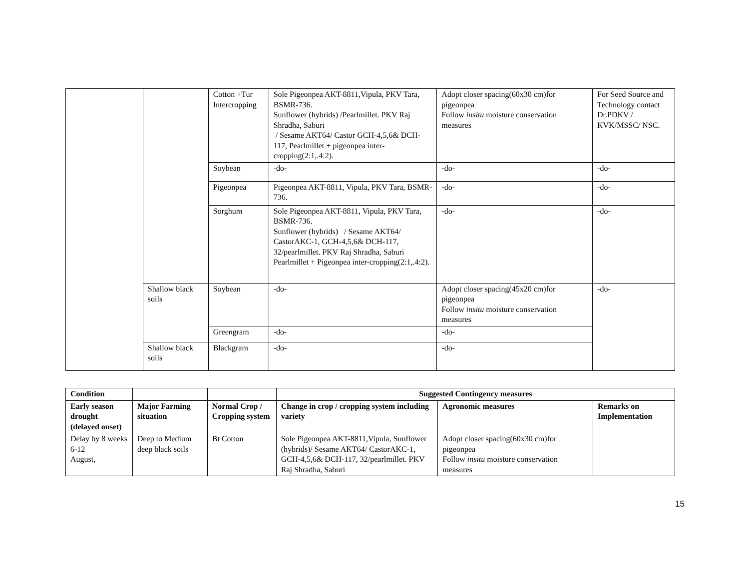| | | Cotton +Tur Intercropping | Sole Pigeonpea AKT-8811,Vipula, PKV Tara, BSMR-736. Sunflower (hybrids) /Pearlmillet. PKV Raj Shradha, Saburi / Sesame AKT64/ Castor GCH-4,5,6& DCH-117, Pearlmillet + pigeonpea inter-cropping(2:1,.4:2). | Adopt closer spacing(60x30 cm)for pigeonpea Follow insitu moisture conservation measures | For Seed Source and Technology contact Dr.PDKV / KVK/MSSC/ NSC. |
| | | Soybean | -do- | -do- | -do- |
| | | Pigeonpea | Pigeonpea AKT-8811, Vipula, PKV Tara, BSMR-736. | -do- | -do- |
| | | Sorghum | Sole Pigeonpea AKT-8811, Vipula, PKV Tara, BSMR-736. Sunflower (hybrids) / Sesame AKT64/ CastorAKC-1, GCH-4,5,6& DCH-117, 32/pearlmillet. PKV Raj Shradha, Saburi Pearlmillet + Pigeonpea inter-cropping(2:1,.4:2). | -do- | -do- |
| | Shallow black soils | Soybean | -do- | Adopt closer spacing(45x20 cm)for pigeonpea Follow insitu moisture conservation measures | -do- |
| | | Greengram | -do- | -do- | |
| | Shallow black soils | Blackgram | -do- | -do- | |
| Condition | | | Suggested Contingency measures | | |
| --- | --- | --- | --- | --- | --- |
| Early season drought (delayed onset) | Major Farming situation | Normal Crop / Cropping system | Change in crop / cropping system including variety | Agronomic measures | Remarks on Implementation |
| Delay by 8 weeks 6-12 August, | Deep to Medium deep black soils | Bt Cotton | Sole Pigeonpea AKT-8811,Vipula, Sunflower (hybrids)/ Sesame AKT64/ CastorAKC-1, GCH-4,5,6& DCH-117, 32/pearlmillet. PKV Raj Shradha, Saburi | Adopt closer spacing(60x30 cm)for pigeonpea Follow insitu moisture conservation measures | |
15